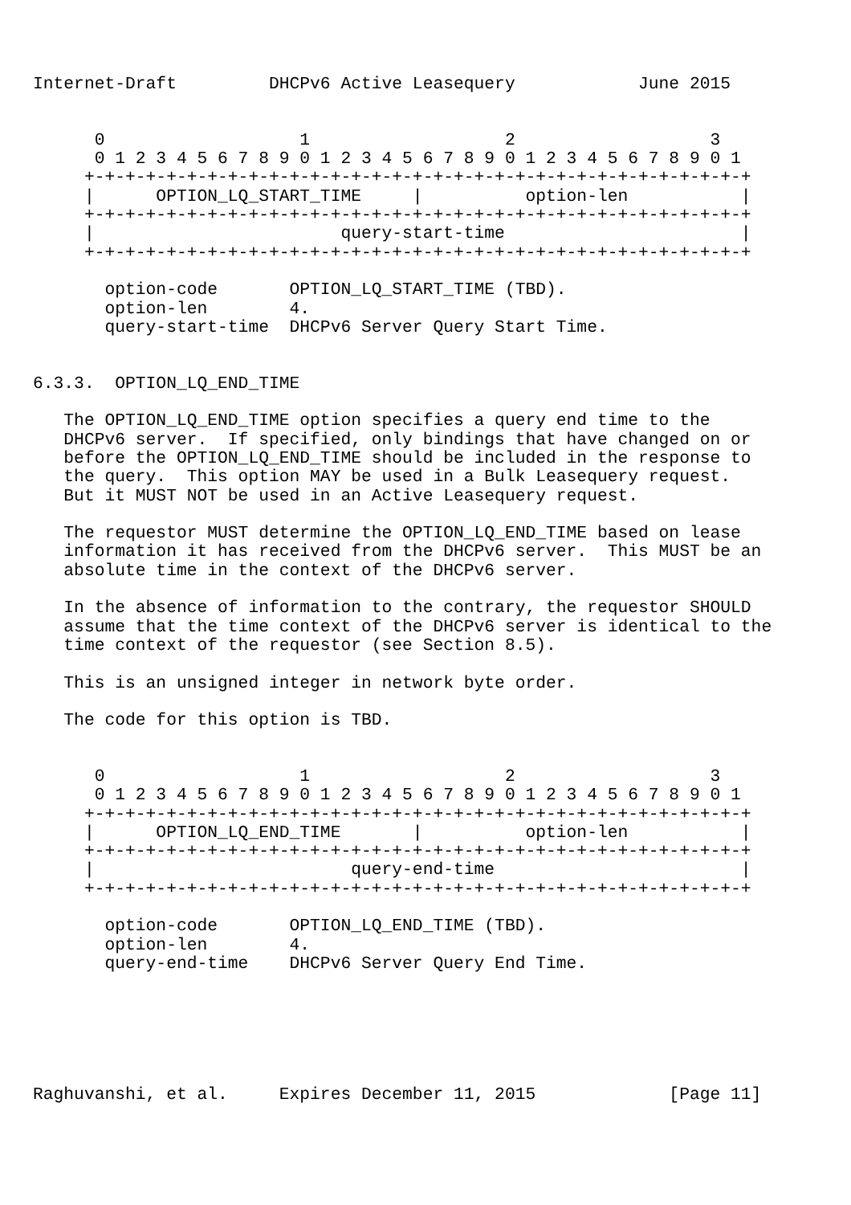Internet-Draft         DHCPv6 Active Leasequery            June 2015


      0                   1                   2                   3
      0 1 2 3 4 5 6 7 8 9 0 1 2 3 4 5 6 7 8 9 0 1 2 3 4 5 6 7 8 9 0 1
     +-+-+-+-+-+-+-+-+-+-+-+-+-+-+-+-+-+-+-+-+-+-+-+-+-+-+-+-+-+-+-+-+
     |      OPTION_LQ_START_TIME     |          option-len           |
     +-+-+-+-+-+-+-+-+-+-+-+-+-+-+-+-+-+-+-+-+-+-+-+-+-+-+-+-+-+-+-+-+
     |                        query-start-time                       |
     +-+-+-+-+-+-+-+-+-+-+-+-+-+-+-+-+-+-+-+-+-+-+-+-+-+-+-+-+-+-+-+-+

       option-code       OPTION_LQ_START_TIME (TBD).
       option-len        4.
       query-start-time  DHCPv6 Server Query Start Time.


6.3.3.  OPTION_LQ_END_TIME

   The OPTION_LQ_END_TIME option specifies a query end time to the
   DHCPv6 server.  If specified, only bindings that have changed on or
   before the OPTION_LQ_END_TIME should be included in the response to
   the query.  This option MAY be used in a Bulk Leasequery request.
   But it MUST NOT be used in an Active Leasequery request.

   The requestor MUST determine the OPTION_LQ_END_TIME based on lease
   information it has received from the DHCPv6 server.  This MUST be an
   absolute time in the context of the DHCPv6 server.

   In the absence of information to the contrary, the requestor SHOULD
   assume that the time context of the DHCPv6 server is identical to the
   time context of the requestor (see Section 8.5).

   This is an unsigned integer in network byte order.

   The code for this option is TBD.


      0                   1                   2                   3
      0 1 2 3 4 5 6 7 8 9 0 1 2 3 4 5 6 7 8 9 0 1 2 3 4 5 6 7 8 9 0 1
     +-+-+-+-+-+-+-+-+-+-+-+-+-+-+-+-+-+-+-+-+-+-+-+-+-+-+-+-+-+-+-+-+
     |      OPTION_LQ_END_TIME       |          option-len           |
     +-+-+-+-+-+-+-+-+-+-+-+-+-+-+-+-+-+-+-+-+-+-+-+-+-+-+-+-+-+-+-+-+
     |                         query-end-time                        |
     +-+-+-+-+-+-+-+-+-+-+-+-+-+-+-+-+-+-+-+-+-+-+-+-+-+-+-+-+-+-+-+-+

       option-code       OPTION_LQ_END_TIME (TBD).
       option-len        4.
       query-end-time    DHCPv6 Server Query End Time.






Raghuvanshi, et al.     Expires December 11, 2015             [Page 11]